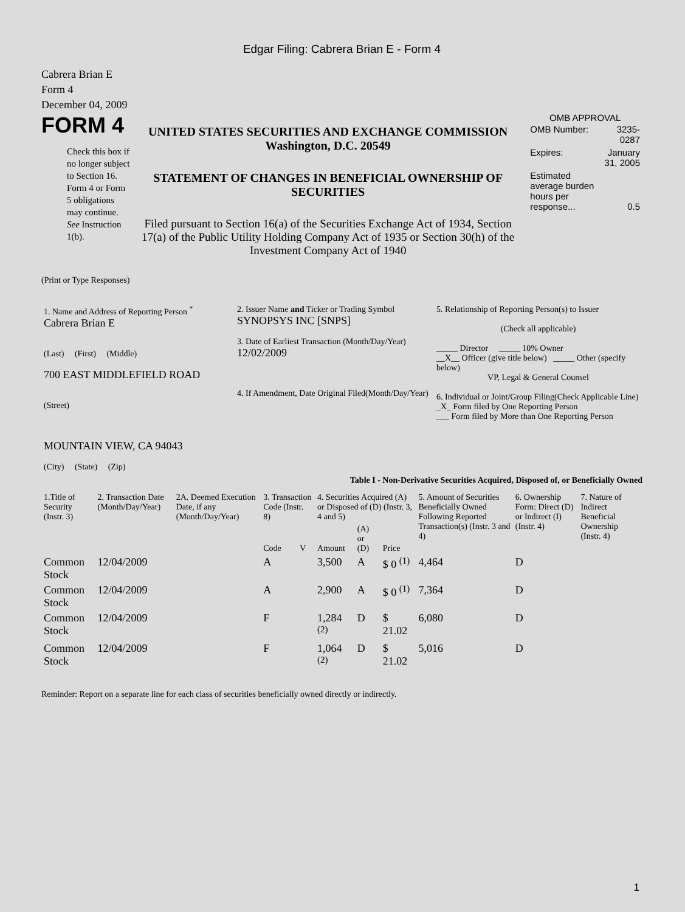Edgar Filing: Cabrera Brian E - Form 4
Cabrera Brian E
Form 4
December 04, 2009
FORM 4
Check this box if no longer subject to Section 16. Form 4 or Form 5 obligations may continue. See Instruction 1(b).
UNITED STATES SECURITIES AND EXCHANGE COMMISSION
Washington, D.C. 20549
STATEMENT OF CHANGES IN BENEFICIAL OWNERSHIP OF SECURITIES
Filed pursuant to Section 16(a) of the Securities Exchange Act of 1934, Section 17(a) of the Public Utility Holding Company Act of 1935 or Section 30(h) of the Investment Company Act of 1940
OMB APPROVAL
| OMB Number: | 3235-0287 |
| Expires: | January 31, 2005 |
| Estimated average burden hours per response... | 0.5 |
(Print or Type Responses)
| 1. Name and Address of Reporting Person <sup>*</sup> Cabrera Brian E (Last) (First) (Middle) 700 EAST MIDDLEFIELD ROAD (Street) MOUNTAIN VIEW, CA 94043 (City) (State) (Zip) | 2. Issuer Name and Ticker or Trading Symbol SYNOPSYS INC [SNPS] 3. Date of Earliest Transaction (Month/Day/Year) 12/02/2009 4. If Amendment, Date Original Filed(Month/Day/Year) | 5. Relationship of Reporting Person(s) to Issuer (Check all applicable) _____ Director _____ 10% Owner __X__ Officer (give title below) _____ Other (specify below) VP, Legal & General Counsel 6. Individual or Joint/Group Filing(Check Applicable Line) _X_ Form filed by One Reporting Person ___ Form filed by More than One Reporting Person |
Table I - Non-Derivative Securities Acquired, Disposed of, or Beneficially Owned
| 1.Title of Security (Instr. 3) | 2. Transaction Date (Month/Day/Year) | 2A. Deemed Execution Date, if any (Month/Day/Year) | 3. Transaction Code (Instr. 8) | | 4. Securities Acquired (A) or Disposed of (D) (Instr. 3, 4 and 5) | | | 5. Amount of Securities Beneficially Owned Following Reported Transaction(s) (Instr. 3 and 4) | 6. Ownership Form: Direct (D) or Indirect (I) (Instr. 4) | 7. Nature of Indirect Beneficial Ownership (Instr. 4) |
| --- | --- | --- | --- | --- | --- | --- | --- | --- | --- | --- |
| | | | Code | V | Amount | (A) or (D) | Price | | | |
| Common Stock | 12/04/2009 | | A | | 3,500 | A | $ 0 <sup>(1)</sup> | 4,464 | D | |
| Common Stock | 12/04/2009 | | A | | 2,900 | A | $ 0 <sup>(1)</sup> | 7,364 | D | |
| Common Stock | 12/04/2009 | | F | | 1,284 <sup>(2)</sup> | D | $ 21.02 | 6,080 | D | |
| Common Stock | 12/04/2009 | | F | | 1,064 <sup>(2)</sup> | D | $ 21.02 | 5,016 | D | |
Reminder: Report on a separate line for each class of securities beneficially owned directly or indirectly.
1